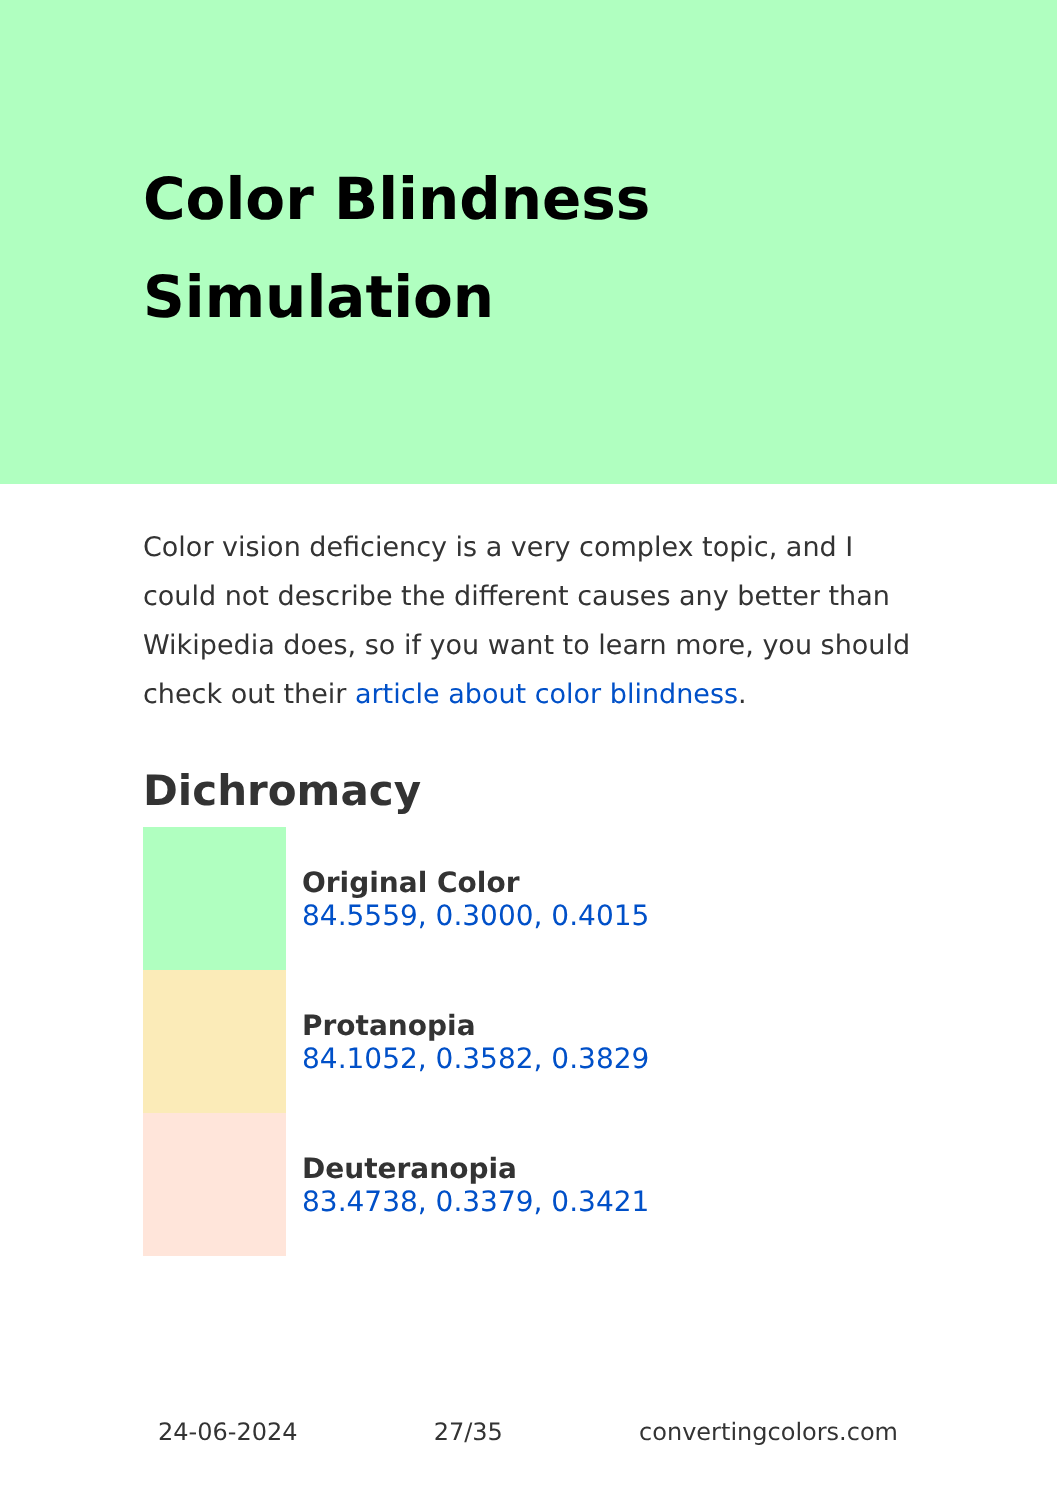Color Blindness Simulation
Color vision deficiency is a very complex topic, and I could not describe the different causes any better than Wikipedia does, so if you want to learn more, you should check out their article about color blindness.
Dichromacy
Original Color
84.5559, 0.3000, 0.4015
Protanopia
84.1052, 0.3582, 0.3829
Deuteranopia
83.4738, 0.3379, 0.3421
24-06-2024 27/35 convertingcolors.com